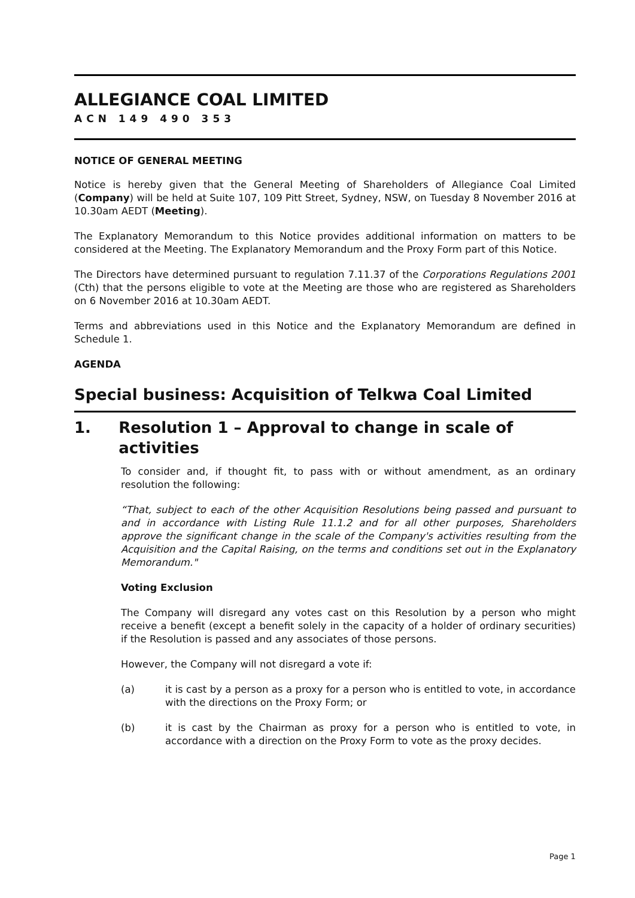ALLEGIANCE COAL LIMITED
ACN 149 490 353
NOTICE OF GENERAL MEETING
Notice is hereby given that the General Meeting of Shareholders of Allegiance Coal Limited (Company) will be held at Suite 107, 109 Pitt Street, Sydney, NSW, on Tuesday 8 November 2016 at 10.30am AEDT (Meeting).
The Explanatory Memorandum to this Notice provides additional information on matters to be considered at the Meeting. The Explanatory Memorandum and the Proxy Form part of this Notice.
The Directors have determined pursuant to regulation 7.11.37 of the Corporations Regulations 2001 (Cth) that the persons eligible to vote at the Meeting are those who are registered as Shareholders on 6 November 2016 at 10.30am AEDT.
Terms and abbreviations used in this Notice and the Explanatory Memorandum are defined in Schedule 1.
AGENDA
Special business: Acquisition of Telkwa Coal Limited
1. Resolution 1 – Approval to change in scale of activities
To consider and, if thought fit, to pass with or without amendment, as an ordinary resolution the following:
“That, subject to each of the other Acquisition Resolutions being passed and pursuant to and in accordance with Listing Rule 11.1.2 and for all other purposes, Shareholders approve the significant change in the scale of the Company's activities resulting from the Acquisition and the Capital Raising, on the terms and conditions set out in the Explanatory Memorandum."
Voting Exclusion
The Company will disregard any votes cast on this Resolution by a person who might receive a benefit (except a benefit solely in the capacity of a holder of ordinary securities) if the Resolution is passed and any associates of those persons.
However, the Company will not disregard a vote if:
(a) it is cast by a person as a proxy for a person who is entitled to vote, in accordance with the directions on the Proxy Form; or
(b) it is cast by the Chairman as proxy for a person who is entitled to vote, in accordance with a direction on the Proxy Form to vote as the proxy decides.
Page 1